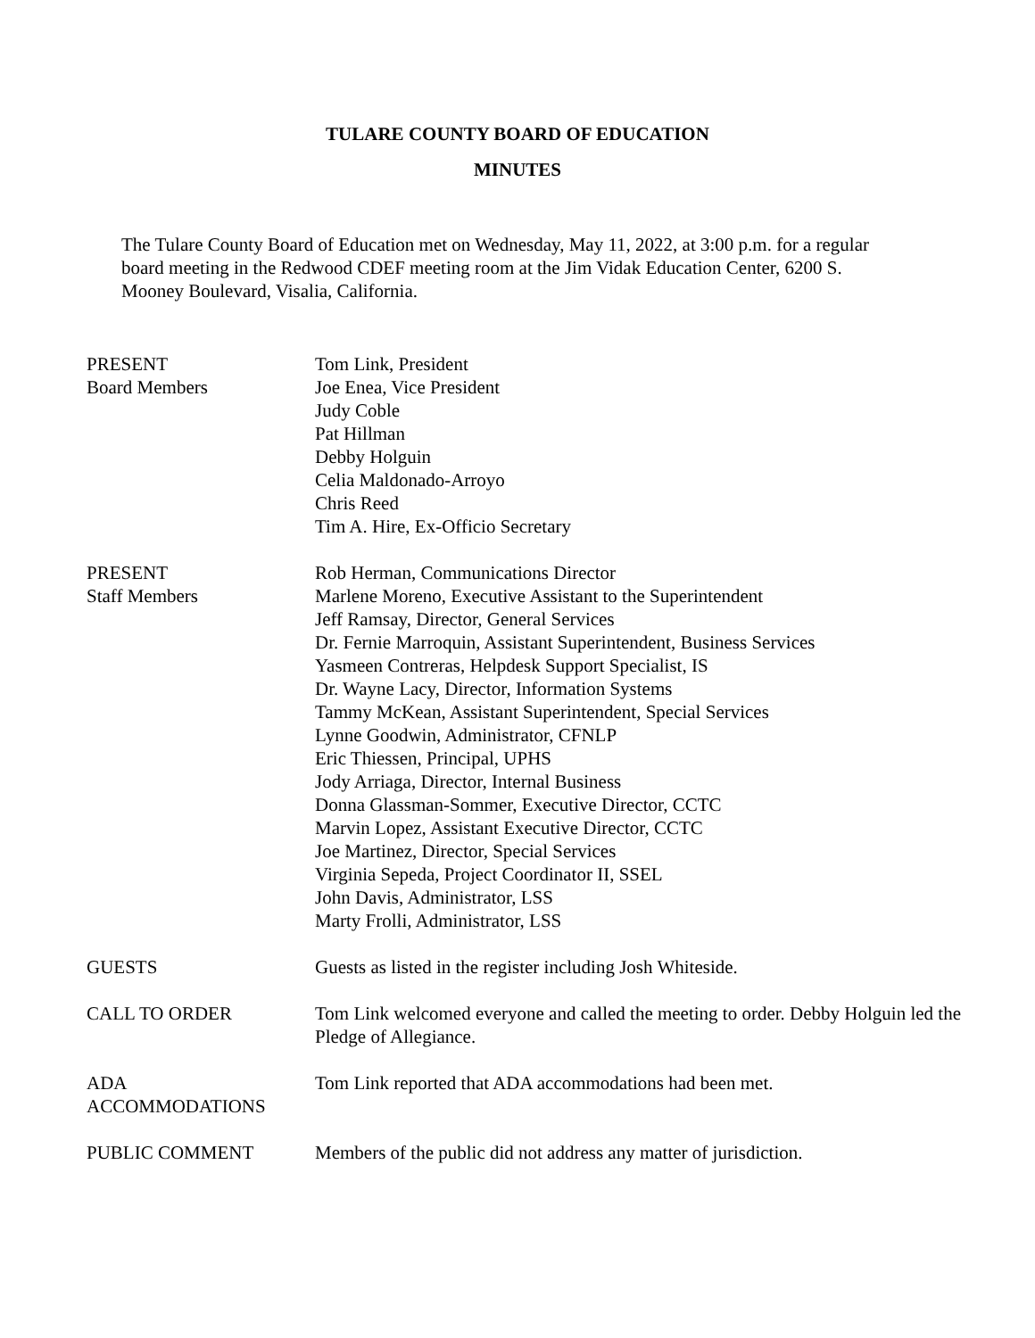TULARE COUNTY BOARD OF EDUCATION
MINUTES
The Tulare County Board of Education met on Wednesday, May 11, 2022, at 3:00 p.m. for a regular board meeting in the Redwood CDEF meeting room at the Jim Vidak Education Center, 6200 S. Mooney Boulevard, Visalia, California.
PRESENT
Board Members
Tom Link, President
Joe Enea, Vice President
Judy Coble
Pat Hillman
Debby Holguin
Celia Maldonado-Arroyo
Chris Reed
Tim A. Hire, Ex-Officio Secretary
PRESENT
Staff Members
Rob Herman, Communications Director
Marlene Moreno, Executive Assistant to the Superintendent
Jeff Ramsay, Director, General Services
Dr. Fernie Marroquin, Assistant Superintendent, Business Services
Yasmeen Contreras, Helpdesk Support Specialist, IS
Dr. Wayne Lacy, Director, Information Systems
Tammy McKean, Assistant Superintendent, Special Services
Lynne Goodwin, Administrator, CFNLP
Eric Thiessen, Principal, UPHS
Jody Arriaga, Director, Internal Business
Donna Glassman-Sommer, Executive Director, CCTC
Marvin Lopez, Assistant Executive Director, CCTC
Joe Martinez, Director, Special Services
Virginia Sepeda, Project Coordinator II, SSEL
John Davis, Administrator, LSS
Marty Frolli, Administrator, LSS
GUESTS Guests as listed in the register including Josh Whiteside.
CALL TO ORDER Tom Link welcomed everyone and called the meeting to order. Debby Holguin led the Pledge of Allegiance.
ADA
ACCOMMODATIONS
Tom Link reported that ADA accommodations had been met.
PUBLIC COMMENT Members of the public did not address any matter of jurisdiction.